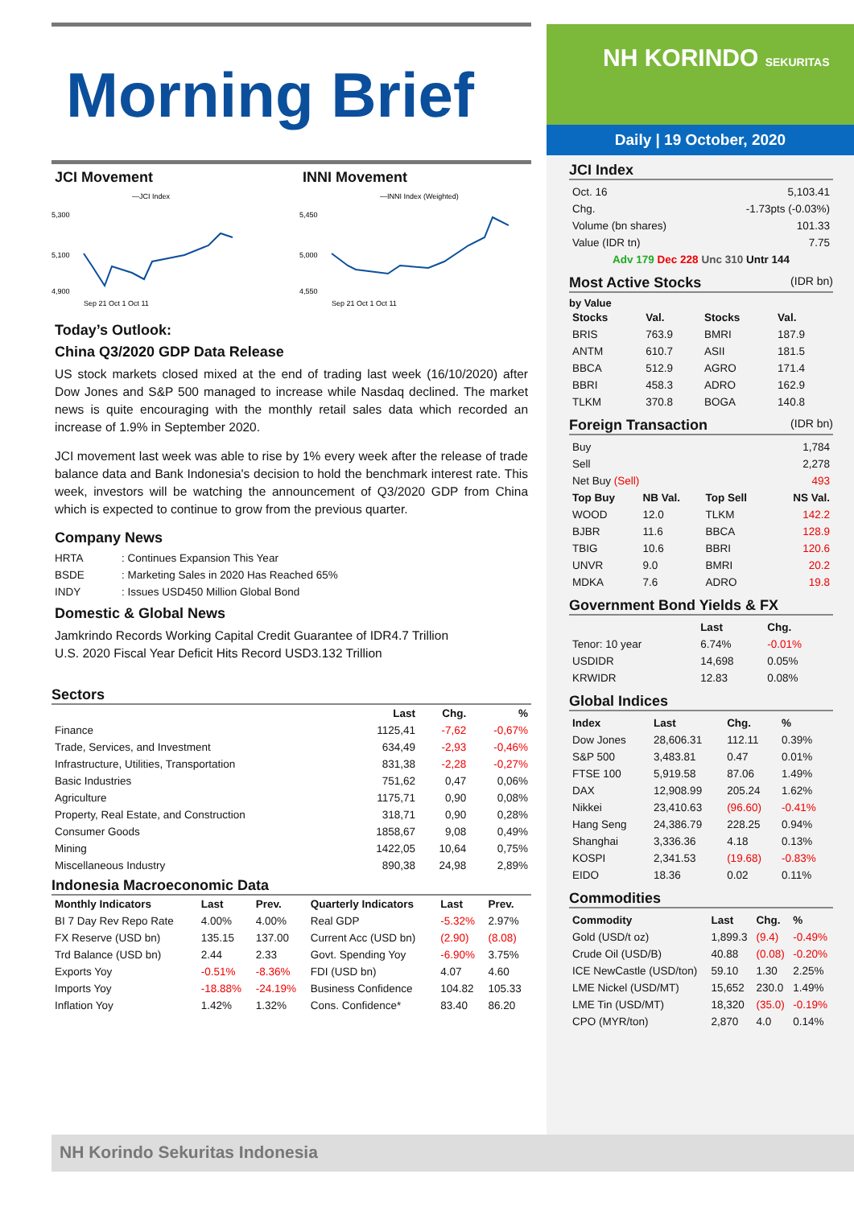Morning Brief
JCI Movement
—JCI Index
5,300
5,100
4,900
Sep 21 Oct 1 Oct 11
INNI Movement
—INNI Index (Weighted)
5,450
5,000
4,550
Sep 21 Oct 1 Oct 11
Today’s Outlook:
China Q3/2020 GDP Data Release
US stock markets closed mixed at the end of trading last week (16/10/2020) after Dow Jones and S&P 500 managed to increase while Nasdaq declined. The market news is quite encouraging with the monthly retail sales data which recorded an increase of 1.9% in September 2020.
JCI movement last week was able to rise by 1% every week after the release of trade balance data and Bank Indonesia's decision to hold the benchmark interest rate. This week, investors will be watching the announcement of Q3/2020 GDP from China which is expected to continue to grow from the previous quarter.
Company News
| HRTA | : Continues Expansion This Year |
| BSDE | : Marketing Sales in 2020 Has Reached 65% |
| INDY | : Issues USD450 Million Global Bond |
Domestic & Global News
Jamkrindo Records Working Capital Credit Guarantee of IDR4.7 Trillion
U.S. 2020 Fiscal Year Deficit Hits Record USD3.132 Trillion
Sectors
| | Last | Chg. | % |
| --- | --- | --- | --- |
| Finance | 1125,41 | -7,62 | -0,67% |
| Trade, Services, and Investment | 634,49 | -2,93 | -0,46% |
| Infrastructure, Utilities, Transportation | 831,38 | -2,28 | -0,27% |
| Basic Industries | 751,62 | 0,47 | 0,06% |
| Agriculture | 1175,71 | 0,90 | 0,08% |
| Property, Real Estate, and Construction | 318,71 | 0,90 | 0,28% |
| Consumer Goods | 1858,67 | 9,08 | 0,49% |
| Mining | 1422,05 | 10,64 | 0,75% |
| Miscellaneous Industry | 890,38 | 24,98 | 2,89% |
Indonesia Macroeconomic Data
| Monthly Indicators | Last | Prev. | Quarterly Indicators | Last | Prev. |
| --- | --- | --- | --- | --- | --- |
| BI 7 Day Rev Repo Rate | 4.00% | 4.00% | Real GDP | -5.32% | 2.97% |
| FX Reserve (USD bn) | 135.15 | 137.00 | Current Acc (USD bn) | (2.90) | (8.08) |
| Trd Balance (USD bn) | 2.44 | 2.33 | Govt. Spending Yoy | -6.90% | 3.75% |
| Exports Yoy | -0.51% | -8.36% | FDI (USD bn) | 4.07 | 4.60 |
| Imports Yoy | -18.88% | -24.19% | Business Confidence | 104.82 | 105.33 |
| Inflation Yoy | 1.42% | 1.32% | Cons. Confidence* | 83.40 | 86.20 |
NH KORINDO SEKURITAS
Daily | 19 October, 2020
JCI Index
| Oct. 16 | 5,103.41 |
| Chg. | -1.73pts (-0.03%) |
| Volume (bn shares) | 101.33 |
| Value (IDR tn) | 7.75 |
| Adv 179 Dec 228 Unc 310 Untr 144 | |
Most Active Stocks (IDR bn)
by Value
| Stocks | Val. | Stocks | Val. |
| --- | --- | --- | --- |
| BRIS | 763.9 | BMRI | 187.9 |
| ANTM | 610.7 | ASII | 181.5 |
| BBCA | 512.9 | AGRO | 171.4 |
| BBRI | 458.3 | ADRO | 162.9 |
| TLKM | 370.8 | BOGA | 140.8 |
Foreign Transaction (IDR bn)
| Buy | | | 1,784 |
| Sell | | | 2,278 |
| Net Buy (Sell) | | | 493 |
| Top Buy | NB Val. | Top Sell | NS Val. |
| WOOD | 12.0 | TLKM | 142.2 |
| BJBR | 11.6 | BBCA | 128.9 |
| TBIG | 10.6 | BBRI | 120.6 |
| UNVR | 9.0 | BMRI | 20.2 |
| MDKA | 7.6 | ADRO | 19.8 |
Government Bond Yields & FX
| | Last | Chg. |
| --- | --- | --- |
| Tenor: 10 year | 6.74% | -0.01% |
| USDIDR | 14,698 | 0.05% |
| KRWIDR | 12.83 | 0.08% |
Global Indices
| Index | Last | Chg. | % |
| --- | --- | --- | --- |
| Dow Jones | 28,606.31 | 112.11 | 0.39% |
| S&P 500 | 3,483.81 | 0.47 | 0.01% |
| FTSE 100 | 5,919.58 | 87.06 | 1.49% |
| DAX | 12,908.99 | 205.24 | 1.62% |
| Nikkei | 23,410.63 | (96.60) | -0.41% |
| Hang Seng | 24,386.79 | 228.25 | 0.94% |
| Shanghai | 3,336.36 | 4.18 | 0.13% |
| KOSPI | 2,341.53 | (19.68) | -0.83% |
| EIDO | 18.36 | 0.02 | 0.11% |
Commodities
| Commodity | Last | Chg. | % |
| --- | --- | --- | --- |
| Gold (USD/t oz) | 1,899.3 | (9.4) | -0.49% |
| Crude Oil (USD/B) | 40.88 | (0.08) | -0.20% |
| ICE NewCastle (USD/ton) | 59.10 | 1.30 | 2.25% |
| LME Nickel (USD/MT) | 15,652 | 230.0 | 1.49% |
| LME Tin (USD/MT) | 18,320 | (35.0) | -0.19% |
| CPO (MYR/ton) | 2,870 | 4.0 | 0.14% |
NH Korindo Sekuritas Indonesia